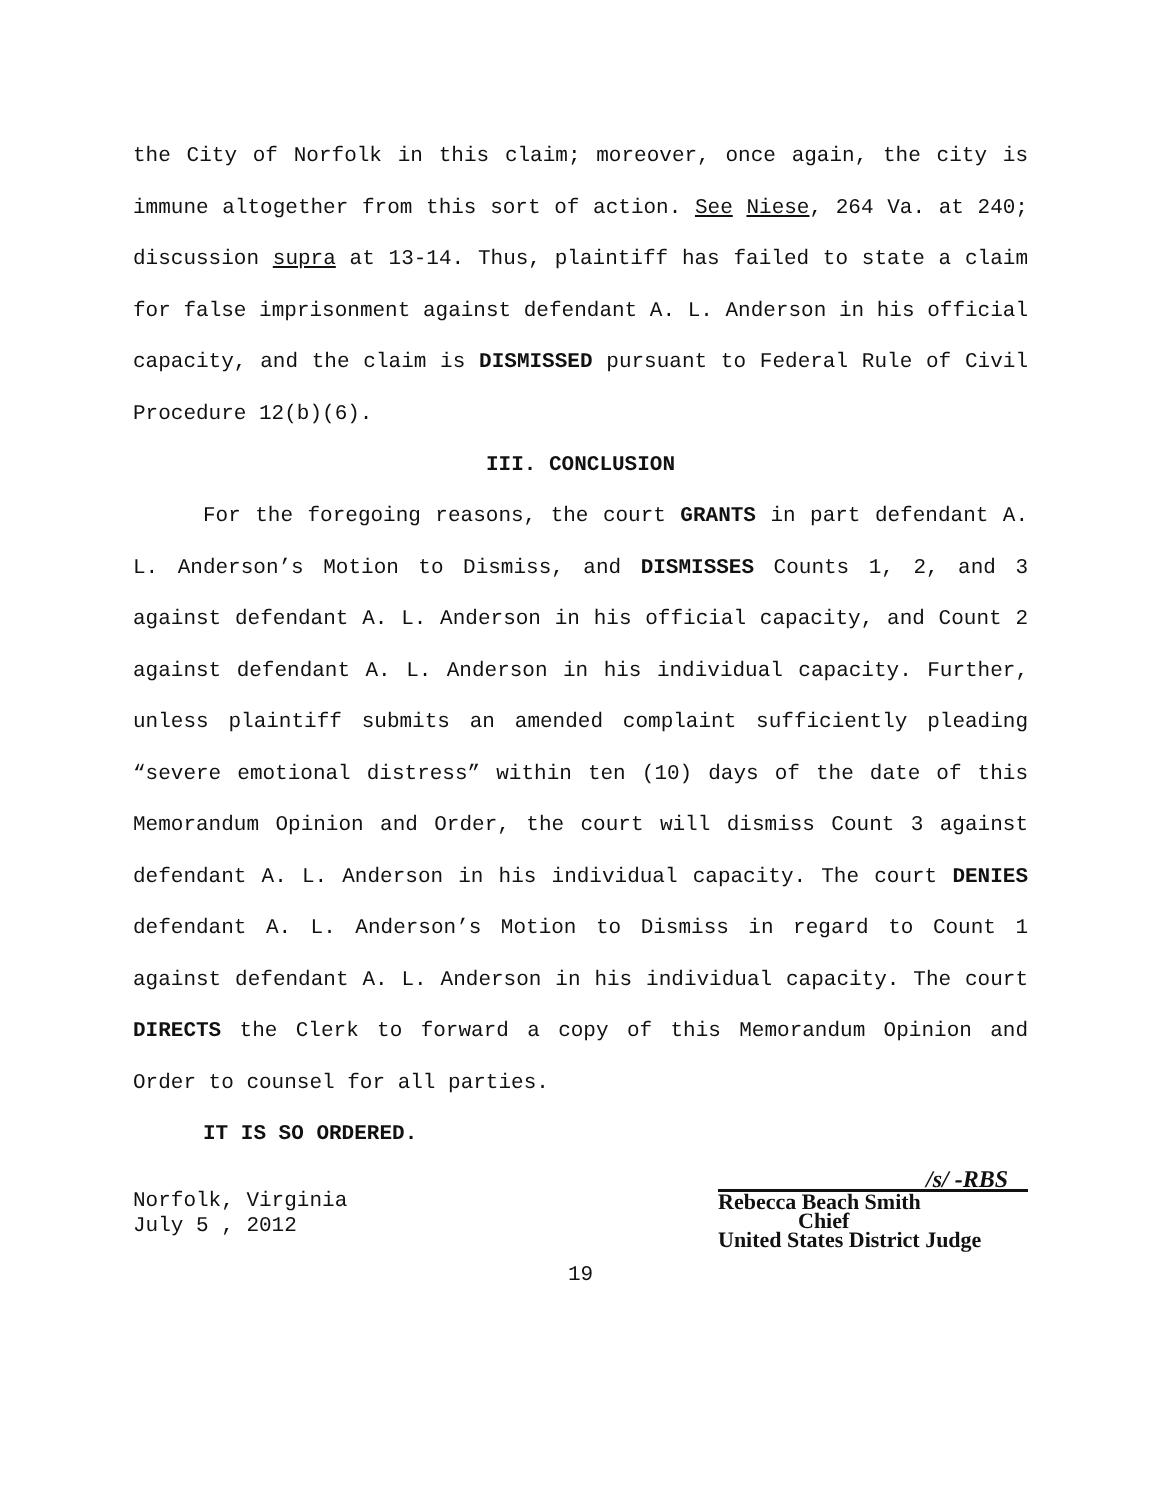the City of Norfolk in this claim; moreover, once again, the city is immune altogether from this sort of action. See Niese, 264 Va. at 240; discussion supra at 13-14. Thus, plaintiff has failed to state a claim for false imprisonment against defendant A. L. Anderson in his official capacity, and the claim is DISMISSED pursuant to Federal Rule of Civil Procedure 12(b)(6).
III. CONCLUSION
For the foregoing reasons, the court GRANTS in part defendant A. L. Anderson’s Motion to Dismiss, and DISMISSES Counts 1, 2, and 3 against defendant A. L. Anderson in his official capacity, and Count 2 against defendant A. L. Anderson in his individual capacity. Further, unless plaintiff submits an amended complaint sufficiently pleading “severe emotional distress” within ten (10) days of the date of this Memorandum Opinion and Order, the court will dismiss Count 3 against defendant A. L. Anderson in his individual capacity. The court DENIES defendant A. L. Anderson’s Motion to Dismiss in regard to Count 1 against defendant A. L. Anderson in his individual capacity. The court DIRECTS the Clerk to forward a copy of this Memorandum Opinion and Order to counsel for all parties.
IT IS SO ORDERED.
Norfolk, Virginia
July 5 , 2012
/s/ -RBS
Rebecca Beach Smith
Chief
United States District Judge
19